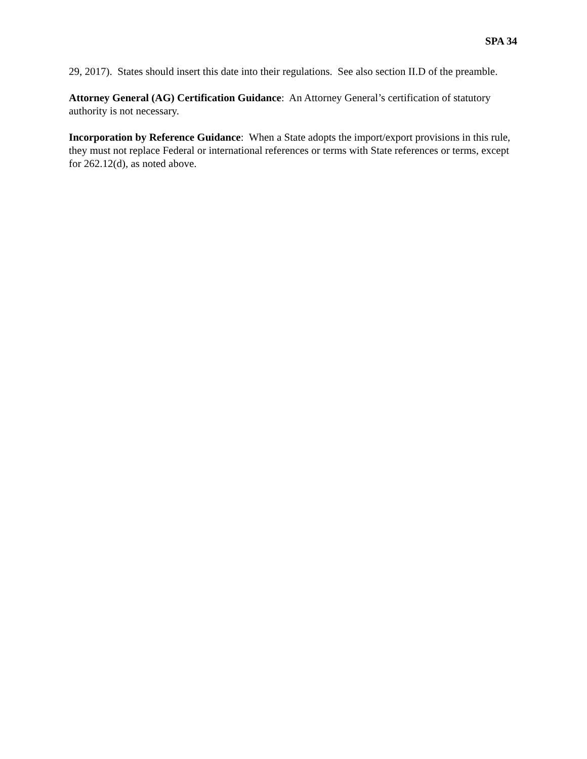SPA 34
29, 2017). States should insert this date into their regulations. See also section II.D of the preamble.
Attorney General (AG) Certification Guidance: An Attorney General’s certification of statutory authority is not necessary.
Incorporation by Reference Guidance: When a State adopts the import/export provisions in this rule, they must not replace Federal or international references or terms with State references or terms, except for 262.12(d), as noted above.